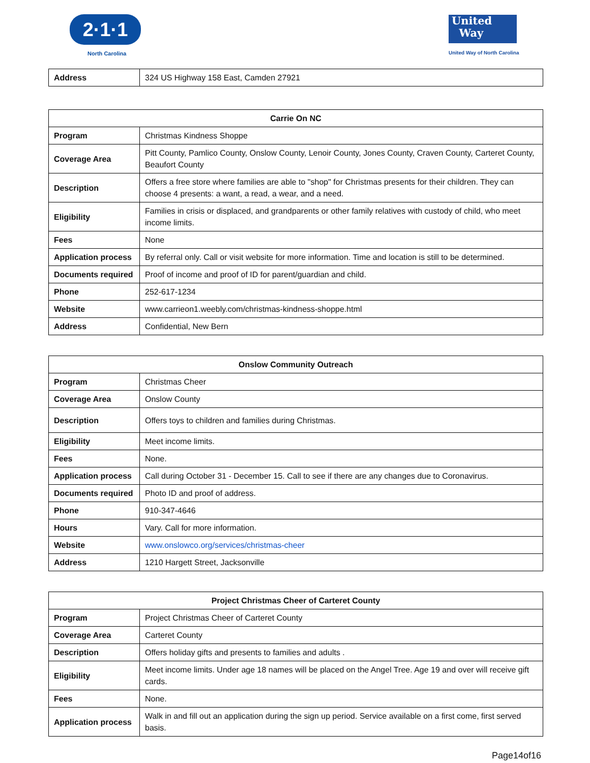2·1·1
North Carolina
United
Way
United Way of North Carolina
| Address | 324 US Highway 158 East, Camden 27921 |
| Carrie On NC | |
| --- | --- |
| Program | Christmas Kindness Shoppe |
| Coverage Area | Pitt County, Pamlico County, Onslow County, Lenoir County, Jones County, Craven County, Carteret County, Beaufort County |
| Description | Offers a free store where families are able to "shop" for Christmas presents for their children. They can choose 4 presents: a want, a read, a wear, and a need. |
| Eligibility | Families in crisis or displaced, and grandparents or other family relatives with custody of child, who meet income limits. |
| Fees | None |
| Application process | By referral only. Call or visit website for more information. Time and location is still to be determined. |
| Documents required | Proof of income and proof of ID for parent/guardian and child. |
| Phone | 252-617-1234 |
| Website | www.carrieon1.weebly.com/christmas-kindness-shoppe.html |
| Address | Confidential, New Bern |
| Onslow Community Outreach | |
| --- | --- |
| Program | Christmas Cheer |
| Coverage Area | Onslow County |
| Description | Offers toys to children and families during Christmas. |
| Eligibility | Meet income limits. |
| Fees | None. |
| Application process | Call during October 31 - December 15. Call to see if there are any changes due to Coronavirus. |
| Documents required | Photo ID and proof of address. |
| Phone | 910-347-4646 |
| Hours | Vary. Call for more information. |
| Website | www.onslowco.org/services/christmas-cheer |
| Address | 1210 Hargett Street, Jacksonville |
| Project Christmas Cheer of Carteret County | |
| --- | --- |
| Program | Project Christmas Cheer of Carteret County |
| Coverage Area | Carteret County |
| Description | Offers holiday gifts and presents to families and adults . |
| Eligibility | Meet income limits. Under age 18 names will be placed on the Angel Tree. Age 19 and over will receive gift cards. |
| Fees | None. |
| Application process | Walk in and fill out an application during the sign up period. Service available on a first come, first served basis. |
Page14of16